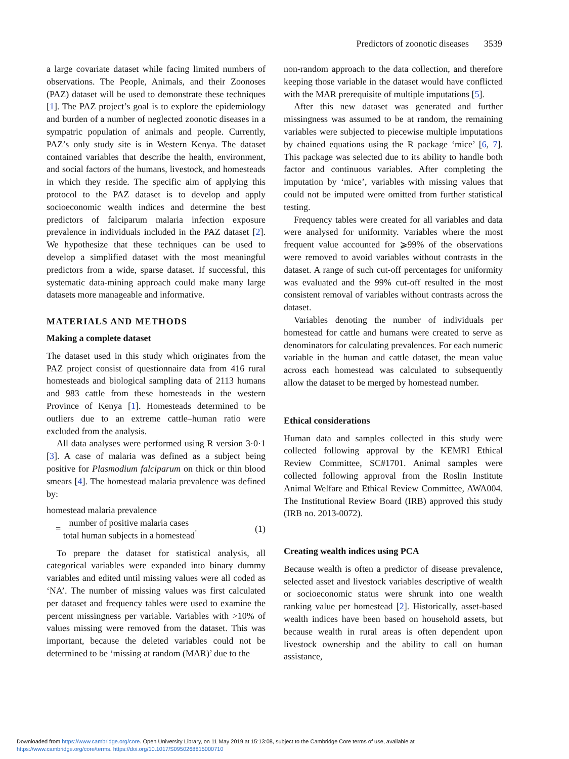Predictors of zoonotic diseases 3539
a large covariate dataset while facing limited numbers of observations. The People, Animals, and their Zoonoses (PAZ) dataset will be used to demonstrate these techniques [1]. The PAZ project’s goal is to explore the epidemiology and burden of a number of neglected zoonotic diseases in a sympatric population of animals and people. Currently, PAZ’s only study site is in Western Kenya. The dataset contained variables that describe the health, environment, and social factors of the humans, livestock, and homesteads in which they reside. The specific aim of applying this protocol to the PAZ dataset is to develop and apply socioeconomic wealth indices and determine the best predictors of falciparum malaria infection exposure prevalence in individuals included in the PAZ dataset [2]. We hypothesize that these techniques can be used to develop a simplified dataset with the most meaningful predictors from a wide, sparse dataset. If successful, this systematic data-mining approach could make many large datasets more manageable and informative.
MATERIALS AND METHODS
Making a complete dataset
The dataset used in this study which originates from the PAZ project consist of questionnaire data from 416 rural homesteads and biological sampling data of 2113 humans and 983 cattle from these homesteads in the western Province of Kenya [1]. Homesteads determined to be outliers due to an extreme cattle–human ratio were excluded from the analysis.
All data analyses were performed using R version 3·0·1 [3]. A case of malaria was defined as a subject being positive for Plasmodium falciparum on thick or thin blood smears [4]. The homestead malaria prevalence was defined by:
homestead malaria prevalence
= number of positive malaria cases
total human subjects in a homestead. (1)
To prepare the dataset for statistical analysis, all categorical variables were expanded into binary dummy variables and edited until missing values were all coded as ‘NA’. The number of missing values was first calculated per dataset and frequency tables were used to examine the percent missingness per variable. Variables with >10% of values missing were removed from the dataset. This was important, because the deleted variables could not be determined to be ‘missing at random (MAR)’ due to the
non-random approach to the data collection, and therefore keeping those variable in the dataset would have conflicted with the MAR prerequisite of multiple imputations [5].
After this new dataset was generated and further missingness was assumed to be at random, the remaining variables were subjected to piecewise multiple imputations by chained equations using the R package ‘mice’ [6, 7]. This package was selected due to its ability to handle both factor and continuous variables. After completing the imputation by ‘mice’, variables with missing values that could not be imputed were omitted from further statistical testing.
Frequency tables were created for all variables and data were analysed for uniformity. Variables where the most frequent value accounted for ⩾99% of the observations were removed to avoid variables without contrasts in the dataset. A range of such cut-off percentages for uniformity was evaluated and the 99% cut-off resulted in the most consistent removal of variables without contrasts across the dataset.
Variables denoting the number of individuals per homestead for cattle and humans were created to serve as denominators for calculating prevalences. For each numeric variable in the human and cattle dataset, the mean value across each homestead was calculated to subsequently allow the dataset to be merged by homestead number.
Ethical considerations
Human data and samples collected in this study were collected following approval by the KEMRI Ethical Review Committee, SC#1701. Animal samples were collected following approval from the Roslin Institute Animal Welfare and Ethical Review Committee, AWA004. The Institutional Review Board (IRB) approved this study (IRB no. 2013-0072).
Creating wealth indices using PCA
Because wealth is often a predictor of disease prevalence, selected asset and livestock variables descriptive of wealth or socioeconomic status were shrunk into one wealth ranking value per homestead [2]. Historically, asset-based wealth indices have been based on household assets, but because wealth in rural areas is often dependent upon livestock ownership and the ability to call on human assistance,
Downloaded from https://www.cambridge.org/core. Open University Library, on 11 May 2019 at 15:13:08, subject to the Cambridge Core terms of use, available at
https://www.cambridge.org/core/terms. https://doi.org/10.1017/S0950268815000710